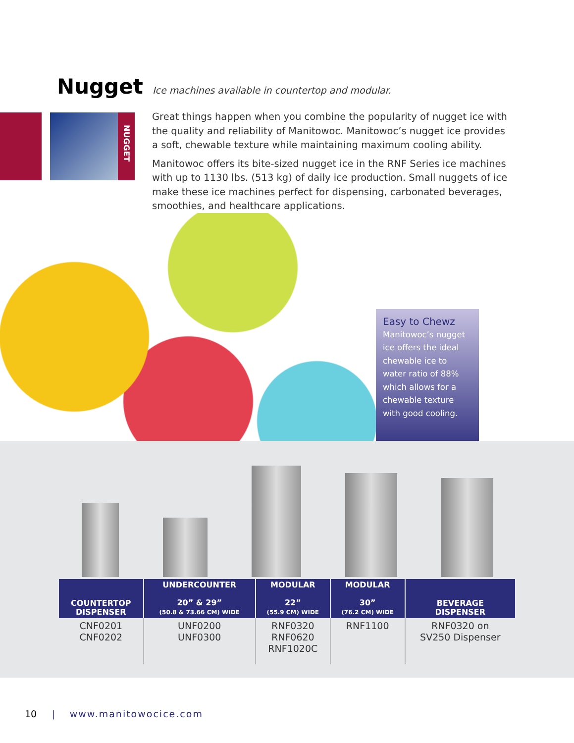Nugget
Ice machines available in countertop and modular.
NUGGET
Great things happen when you combine the popularity of nugget ice with the quality and reliability of Manitowoc. Manitowoc’s nugget ice provides a soft, chewable texture while maintaining maximum cooling ability.
Manitowoc offers its bite-sized nugget ice in the RNF Series ice machines with up to 1130 lbs. (513 kg) of daily ice production. Small nuggets of ice make these ice machines perfect for dispensing, carbonated beverages, smoothies, and healthcare applications.
Easy to Chewz
Manitowoc’s nugget ice offers the ideal chewable ice to water ratio of 88% which allows for a chewable texture with good cooling.
| COUNTERTOP DISPENSER | UNDERCOUNTER 20” & 29” (50.8 & 73.66 CM) WIDE | MODULAR 22” (55.9 CM) WIDE | MODULAR 30” (76.2 CM) WIDE | BEVERAGE DISPENSER |
| --- | --- | --- | --- | --- |
| CNF0201 CNF0202 | UNF0200 UNF0300 | RNF0320 RNF0620 RNF1020C | RNF1100 | RNF0320 on SV250 Dispenser |
10 | www.manitowocice.com